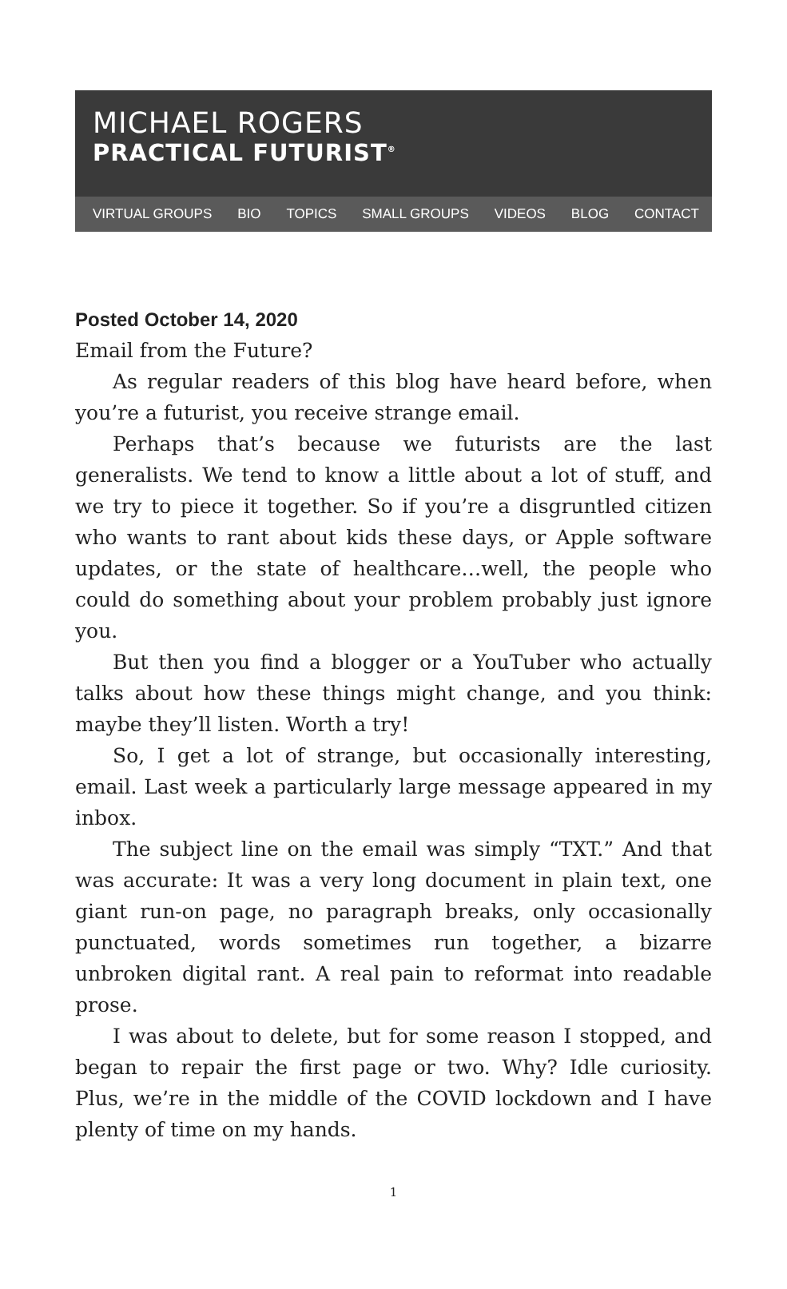MICHAEL ROGERS
PRACTICAL FUTURIST<sup>®</sup>
VIRTUAL GROUPS BIO TOPICS SMALL GROUPS VIDEOS BLOG CONTACT
Posted October 14, 2020
Email from the Future?
As regular readers of this blog have heard before, when you’re a futurist, you receive strange email.
Perhaps that’s because we futurists are the last generalists. We tend to know a little about a lot of stuff, and we try to piece it together. So if you’re a disgruntled citizen who wants to rant about kids these days, or Apple software updates, or the state of healthcare…well, the people who could do something about your problem probably just ignore you.
But then you find a blogger or a YouTuber who actually talks about how these things might change, and you think: maybe they’ll listen. Worth a try!
So, I get a lot of strange, but occasionally interesting, email. Last week a particularly large message appeared in my inbox.
The subject line on the email was simply “TXT.” And that was accurate: It was a very long document in plain text, one giant run-on page, no paragraph breaks, only occasionally punctuated, words sometimes run together, a bizarre unbroken digital rant. A real pain to reformat into readable prose.
I was about to delete, but for some reason I stopped, and began to repair the first page or two. Why? Idle curiosity. Plus, we’re in the middle of the COVID lockdown and I have plenty of time on my hands.
1